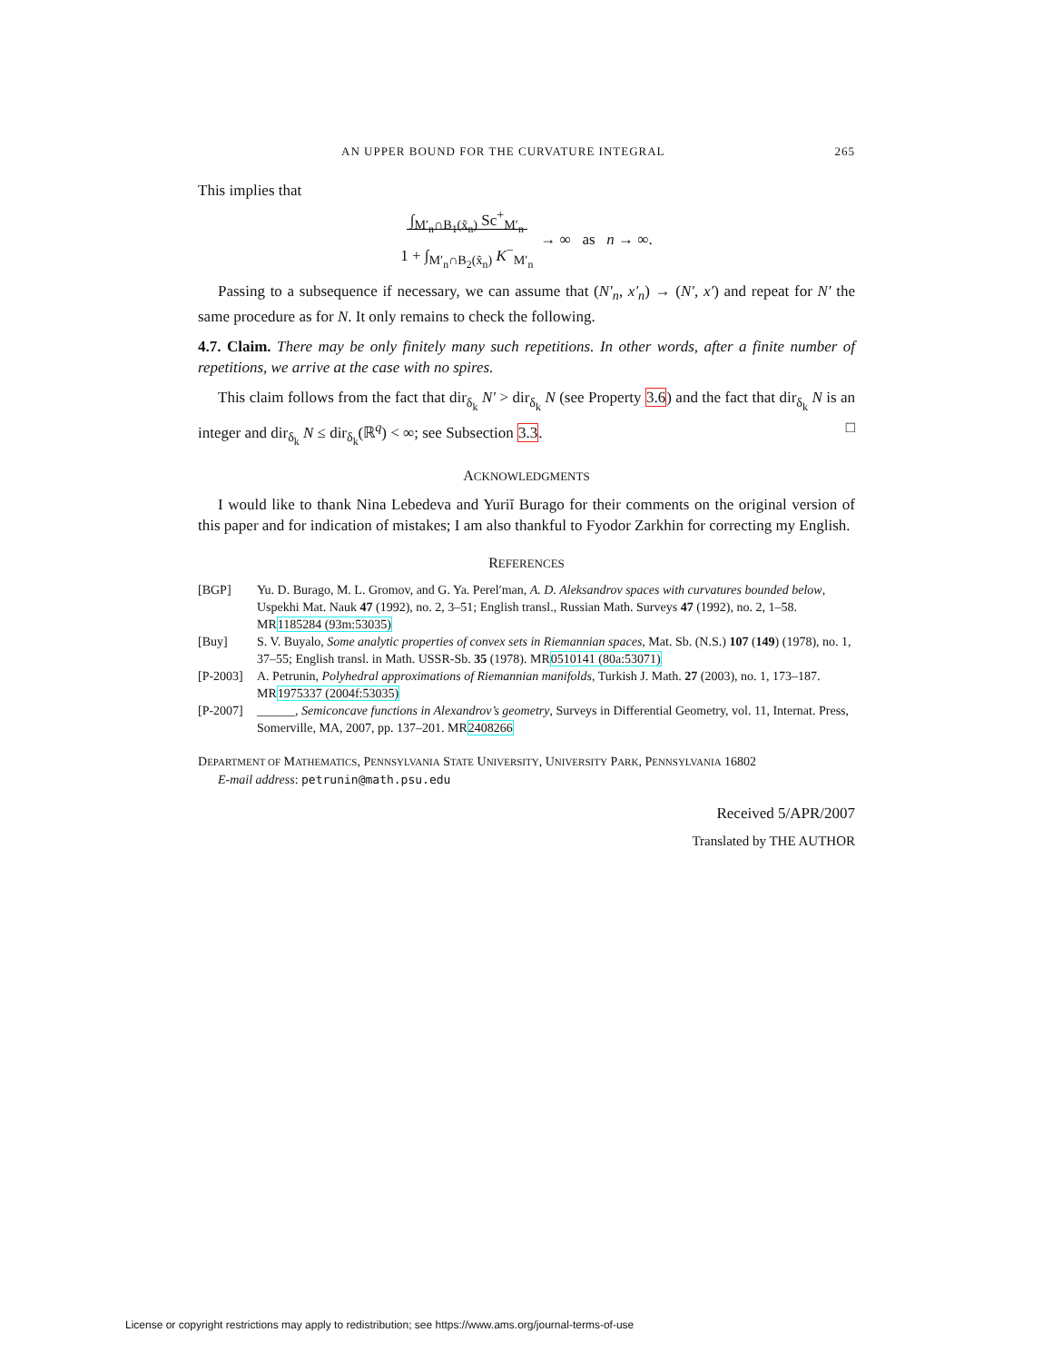AN UPPER BOUND FOR THE CURVATURE INTEGRAL 265
This implies that
∫<sub>M′<sub>n</sub>∩B<sub>1</sub>(x̃<sub>n</sub>)</sub> Sc<sup>+</sup><sub>M′<sub>n</sub></sub>
1 + ∫<sub>M′<sub>n</sub>∩B<sub>2</sub>(x̃<sub>n</sub>)</sub> K<sup>−</sup><sub>M′<sub>n</sub></sub> → ∞ as n → ∞.
Passing to a subsequence if necessary, we can assume that (N′<sub>n</sub>, x′<sub>n</sub>) → (N′, x′) and repeat for N′ the same procedure as for N. It only remains to check the following.
4.7. Claim. There may be only finitely many such repetitions. In other words, after a finite number of repetitions, we arrive at the case with no spires.
This claim follows from the fact that dir<sub>δ<sub>k</sub></sub> N′ > dir<sub>δ<sub>k</sub></sub> N (see Property 3.6) and the fact that dir<sub>δ<sub>k</sub></sub> N is an integer and dir<sub>δ<sub>k</sub></sub> N ≤ dir<sub>δ<sub>k</sub></sub>(ℝ<sup>q</sup>) < ∞; see Subsection 3.3. □
ACKNOWLEDGMENTS
I would like to thank Nina Lebedeva and Yuriĭ Burago for their comments on the original version of this paper and for indication of mistakes; I am also thankful to Fyodor Zarkhin for correcting my English.
REFERENCES
[BGP] Yu. D. Burago, M. L. Gromov, and G. Ya. Perel′man, A. D. Aleksandrov spaces with curvatures bounded below, Uspekhi Mat. Nauk 47 (1992), no. 2, 3–51; English transl., Russian Math. Surveys 47 (1992), no. 2, 1–58. MR1185284 (93m:53035)
[Buy] S. V. Buyalo, Some analytic properties of convex sets in Riemannian spaces, Mat. Sb. (N.S.) 107 (149) (1978), no. 1, 37–55; English transl. in Math. USSR-Sb. 35 (1978). MR0510141 (80a:53071)
[P-2003] A. Petrunin, Polyhedral approximations of Riemannian manifolds, Turkish J. Math. 27 (2003), no. 1, 173–187. MR1975337 (2004f:53035)
[P-2007] ______, Semiconcave functions in Alexandrov’s geometry, Surveys in Differential Geometry, vol. 11, Internat. Press, Somerville, MA, 2007, pp. 137–201. MR2408266
DEPARTMENT OF MATHEMATICS, PENNSYLVANIA STATE UNIVERSITY, UNIVERSITY PARK, PENNSYLVANIA 16802
E-mail address: petrunin@math.psu.edu
Received 5/APR/2007
Translated by THE AUTHOR
License or copyright restrictions may apply to redistribution; see https://www.ams.org/journal-terms-of-use